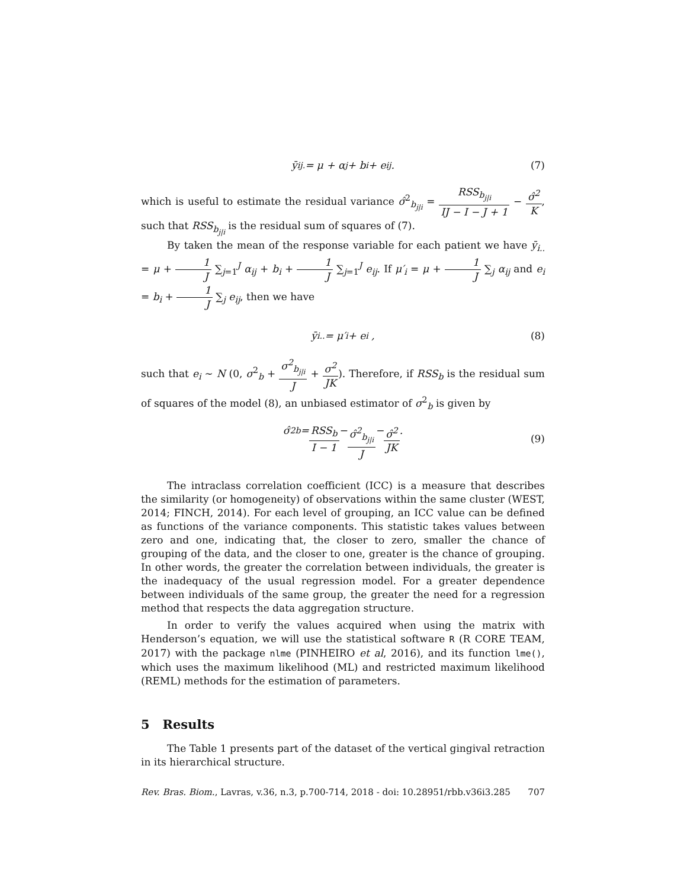ȳ<sub>ij.</sub> = μ + α<sub>j</sub> + b<sub>i</sub> + e<sub>ij</sub> . (7)
which is useful to estimate the residual variance σ̂<sup>2</sup><sub>b<sub>j|i</sub></sub> = RSS<sub>b<sub>j|i</sub></sub> IJ − I − J + 1 − σ̂<sup>2</sup> K, such that RSS<sub>b<sub>j|i</sub></sub> is the residual sum of squares of (7).
By taken the mean of the response variable for each patient we have ȳ<sub>i..</sub> = μ + 1 J ∑<sub>j=1</sub><sup>J</sup> α<sub>ij</sub> + b<sub>i</sub> + 1 J ∑<sub>j=1</sub><sup>J</sup> e<sub>ij</sub>. If μ′<sub>i</sub> = μ + 1 J ∑<sub>j</sub> α<sub>ij</sub> and e<sub>i</sub> = b<sub>i</sub> + 1 J ∑<sub>j</sub> e<sub>ij</sub>, then we have
ȳ<sub>i..</sub> = μ′<sub>i</sub> + e<sub>i</sub> , (8)
such that e<sub>i</sub> ∼ N (0, σ<sup>2</sup><sub>b</sub> + σ<sup>2</sup><sub>b<sub>j|i</sub></sub> J + σ<sup>2</sup> JK). Therefore, if RSS<sub>b</sub> is the residual sum of squares of the model (8), an unbiased estimator of σ<sup>2</sup><sub>b</sub> is given by
σ̂<sup>2</sup><sub>b</sub> = RSS<sub>b</sub> I − 1 − σ̂<sup>2</sup><sub>b<sub>j|i</sub></sub> J − σ̂<sup>2</sup> JK.
(9)
The intraclass correlation coefficient (ICC) is a measure that describes the similarity (or homogeneity) of observations within the same cluster (WEST, 2014; FINCH, 2014). For each level of grouping, an ICC value can be defined as functions of the variance components. This statistic takes values between zero and one, indicating that, the closer to zero, smaller the chance of grouping of the data, and the closer to one, greater is the chance of grouping. In other words, the greater the correlation between individuals, the greater is the inadequacy of the usual regression model. For a greater dependence between individuals of the same group, the greater the need for a regression method that respects the data aggregation structure.
In order to verify the values acquired when using the matrix with Henderson’s equation, we will use the statistical software R (R CORE TEAM, 2017) with the package nlme (PINHEIRO et al, 2016), and its function lme(), which uses the maximum likelihood (ML) and restricted maximum likelihood (REML) methods for the estimation of parameters.
5 Results
The Table 1 presents part of the dataset of the vertical gingival retraction in its hierarchical structure.
Rev. Bras. Biom., Lavras, v.36, n.3, p.700-714, 2018 - doi: 10.28951/rbb.v36i3.285 707